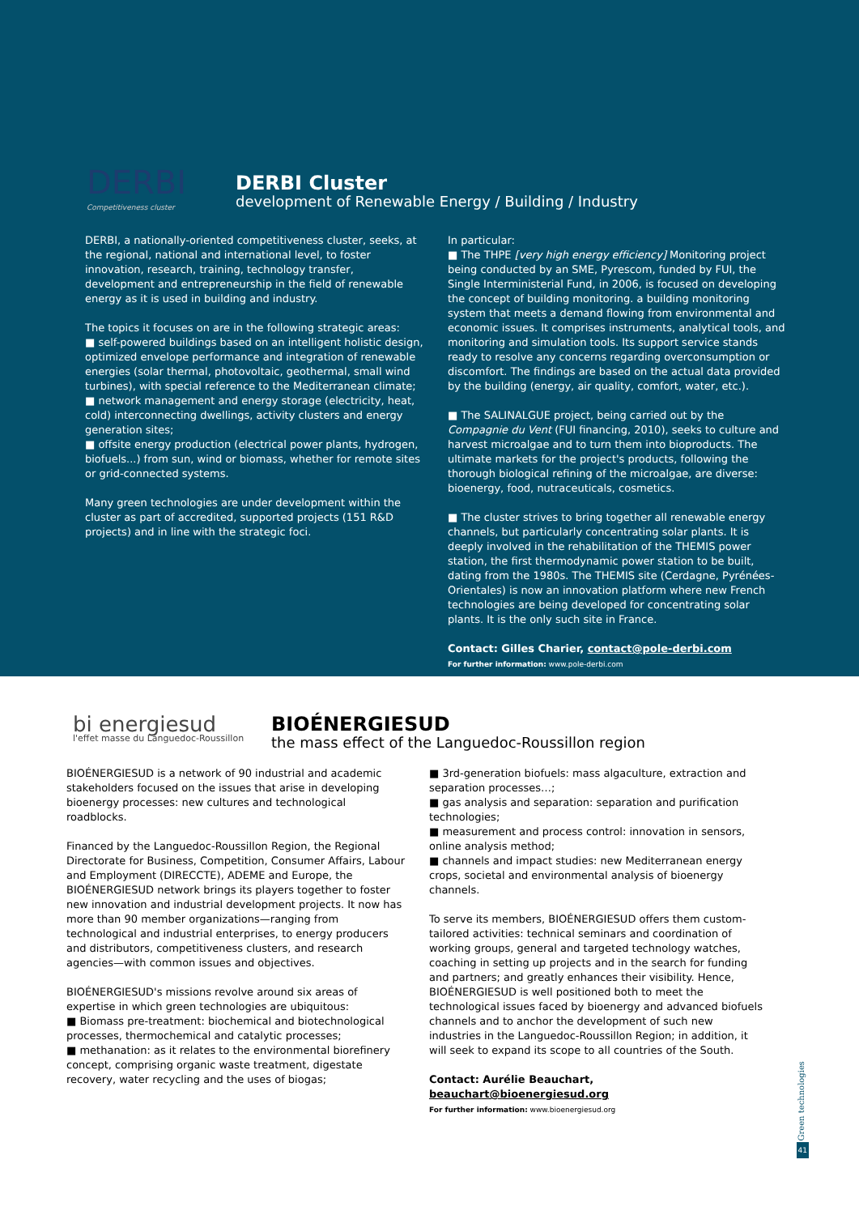DERBI
Competitiveness cluster
DERBI Cluster
development of Renewable Energy / Building / Industry
DERBI, a nationally-oriented competitiveness cluster, seeks, at the regional, national and international level, to foster innovation, research, training, technology transfer, development and entrepreneurship in the field of renewable energy as it is used in building and industry.
The topics it focuses on are in the following strategic areas:
■ self-powered buildings based on an intelligent holistic design, optimized envelope performance and integration of renewable energies (solar thermal, photovoltaic, geothermal, small wind turbines), with special reference to the Mediterranean climate;
■ network management and energy storage (electricity, heat, cold) interconnecting dwellings, activity clusters and energy generation sites;
■ offsite energy production (electrical power plants, hydrogen, biofuels...) from sun, wind or biomass, whether for remote sites or grid-connected systems.
Many green technologies are under development within the cluster as part of accredited, supported projects (151 R&D projects) and in line with the strategic foci.
In particular:
■ The THPE [very high energy efficiency] Monitoring project being conducted by an SME, Pyrescom, funded by FUI, the Single Interministerial Fund, in 2006, is focused on developing the concept of building monitoring. a building monitoring system that meets a demand flowing from environmental and economic issues. It comprises instruments, analytical tools, and monitoring and simulation tools. Its support service stands ready to resolve any concerns regarding overconsumption or discomfort. The findings are based on the actual data provided by the building (energy, air quality, comfort, water, etc.).
■ The SALINALGUE project, being carried out by the Compagnie du Vent (FUI financing, 2010), seeks to culture and harvest microalgae and to turn them into bioproducts. The ultimate markets for the project's products, following the thorough biological refining of the microalgae, are diverse: bioenergy, food, nutraceuticals, cosmetics.
■ The cluster strives to bring together all renewable energy channels, but particularly concentrating solar plants. It is deeply involved in the rehabilitation of the THEMIS power station, the first thermodynamic power station to be built, dating from the 1980s. The THEMIS site (Cerdagne, Pyrénées-Orientales) is now an innovation platform where new French technologies are being developed for concentrating solar plants. It is the only such site in France.
Contact: Gilles Charier, contact@pole-derbi.com
For further information: www.pole-derbi.com
bi energiesud
l'effet masse du Languedoc-Roussillon
BIOÉNERGIESUD
the mass effect of the Languedoc-Roussillon region
BIOÉNERGIESUD is a network of 90 industrial and academic stakeholders focused on the issues that arise in developing bioenergy processes: new cultures and technological roadblocks.
Financed by the Languedoc-Roussillon Region, the Regional Directorate for Business, Competition, Consumer Affairs, Labour and Employment (DIRECCTE), ADEME and Europe, the BIOÉNERGIESUD network brings its players together to foster new innovation and industrial development projects. It now has more than 90 member organizations—ranging from technological and industrial enterprises, to energy producers and distributors, competitiveness clusters, and research agencies—with common issues and objectives.
BIOÉNERGIESUD's missions revolve around six areas of expertise in which green technologies are ubiquitous:
■ Biomass pre-treatment: biochemical and biotechnological processes, thermochemical and catalytic processes;
■ methanation: as it relates to the environmental biorefinery concept, comprising organic waste treatment, digestate recovery, water recycling and the uses of biogas;
■ 3rd-generation biofuels: mass algaculture, extraction and separation processes…;
■ gas analysis and separation: separation and purification technologies;
■ measurement and process control: innovation in sensors, online analysis method;
■ channels and impact studies: new Mediterranean energy crops, societal and environmental analysis of bioenergy channels.
To serve its members, BIOÉNERGIESUD offers them custom-tailored activities: technical seminars and coordination of working groups, general and targeted technology watches, coaching in setting up projects and in the search for funding and partners; and greatly enhances their visibility. Hence, BIOÉNERGIESUD is well positioned both to meet the technological issues faced by bioenergy and advanced biofuels channels and to anchor the development of such new industries in the Languedoc-Roussillon Region; in addition, it will seek to expand its scope to all countries of the South.
Contact: Aurélie Beauchart, beauchart@bioenergiesud.org
For further information: www.bioenergiesud.org
Green technologies
41